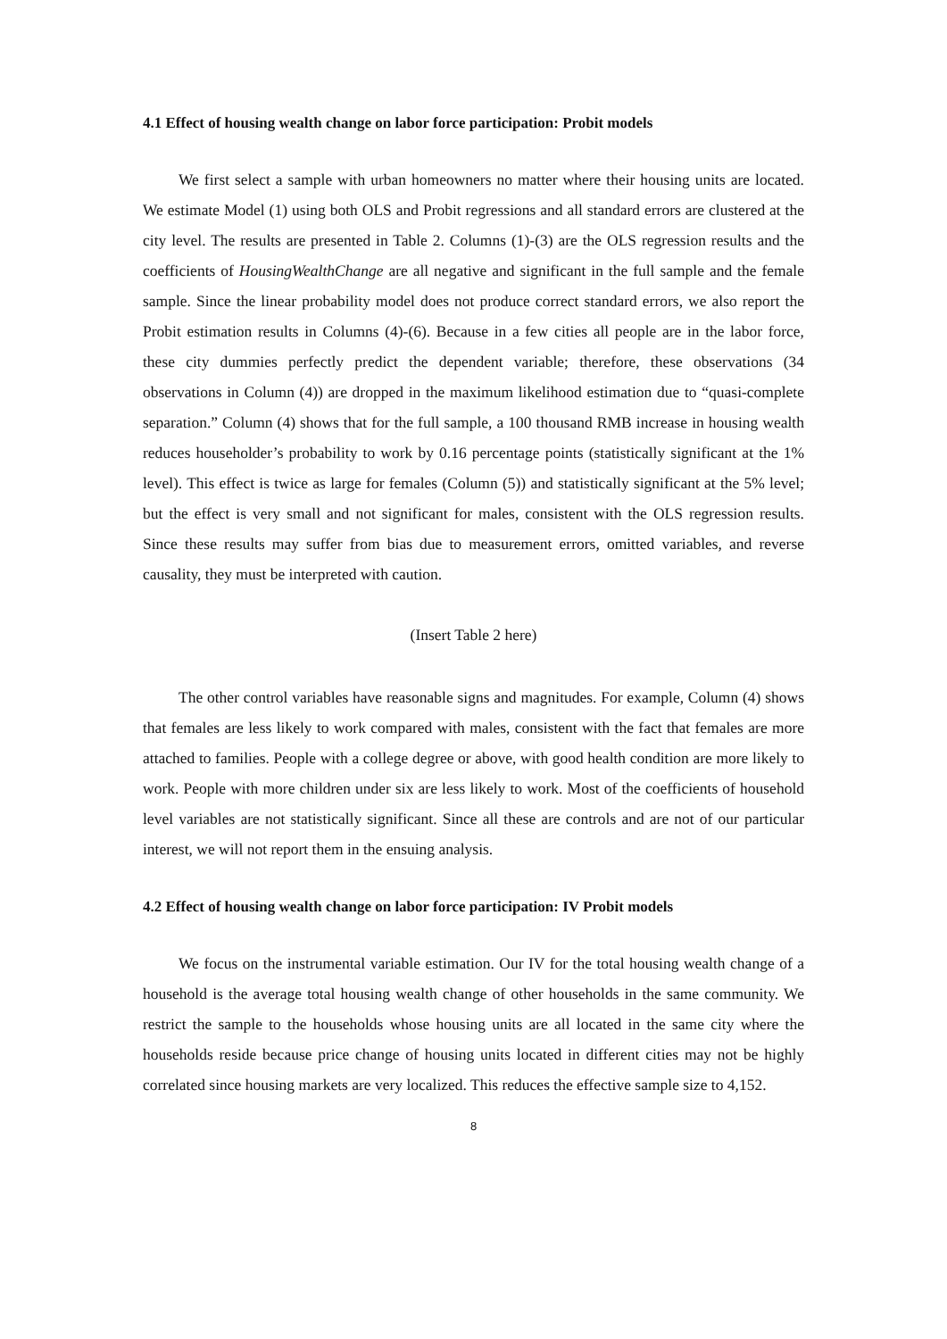4.1 Effect of housing wealth change on labor force participation: Probit models
We first select a sample with urban homeowners no matter where their housing units are located. We estimate Model (1) using both OLS and Probit regressions and all standard errors are clustered at the city level. The results are presented in Table 2. Columns (1)-(3) are the OLS regression results and the coefficients of HousingWealthChange are all negative and significant in the full sample and the female sample. Since the linear probability model does not produce correct standard errors, we also report the Probit estimation results in Columns (4)-(6). Because in a few cities all people are in the labor force, these city dummies perfectly predict the dependent variable; therefore, these observations (34 observations in Column (4)) are dropped in the maximum likelihood estimation due to “quasi-complete separation.” Column (4) shows that for the full sample, a 100 thousand RMB increase in housing wealth reduces householder’s probability to work by 0.16 percentage points (statistically significant at the 1% level). This effect is twice as large for females (Column (5)) and statistically significant at the 5% level; but the effect is very small and not significant for males, consistent with the OLS regression results. Since these results may suffer from bias due to measurement errors, omitted variables, and reverse causality, they must be interpreted with caution.
(Insert Table 2 here)
The other control variables have reasonable signs and magnitudes. For example, Column (4) shows that females are less likely to work compared with males, consistent with the fact that females are more attached to families. People with a college degree or above, with good health condition are more likely to work. People with more children under six are less likely to work. Most of the coefficients of household level variables are not statistically significant. Since all these are controls and are not of our particular interest, we will not report them in the ensuing analysis.
4.2 Effect of housing wealth change on labor force participation: IV Probit models
We focus on the instrumental variable estimation. Our IV for the total housing wealth change of a household is the average total housing wealth change of other households in the same community. We restrict the sample to the households whose housing units are all located in the same city where the households reside because price change of housing units located in different cities may not be highly correlated since housing markets are very localized. This reduces the effective sample size to 4,152.
8